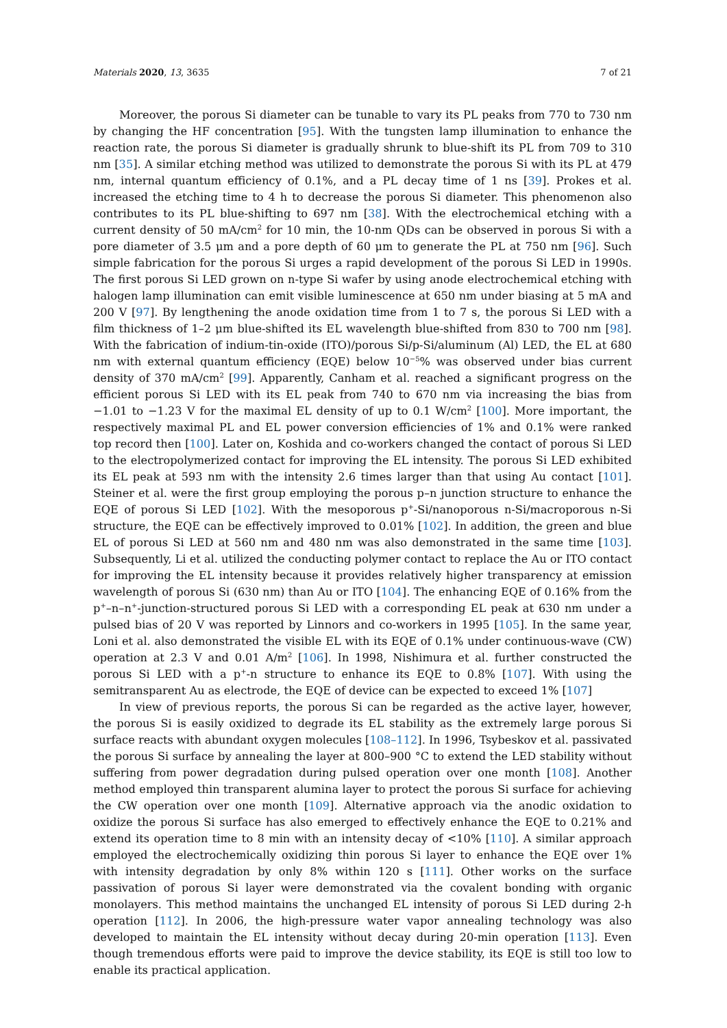Materials 2020, 13, 3635 7 of 21
Moreover, the porous Si diameter can be tunable to vary its PL peaks from 770 to 730 nm by changing the HF concentration [95]. With the tungsten lamp illumination to enhance the reaction rate, the porous Si diameter is gradually shrunk to blue-shift its PL from 709 to 310 nm [35]. A similar etching method was utilized to demonstrate the porous Si with its PL at 479 nm, internal quantum efficiency of 0.1%, and a PL decay time of 1 ns [39]. Prokes et al. increased the etching time to 4 h to decrease the porous Si diameter. This phenomenon also contributes to its PL blue-shifting to 697 nm [38]. With the electrochemical etching with a current density of 50 mA/cm<sup>2</sup> for 10 min, the 10-nm QDs can be observed in porous Si with a pore diameter of 3.5 μm and a pore depth of 60 μm to generate the PL at 750 nm [96]. Such simple fabrication for the porous Si urges a rapid development of the porous Si LED in 1990s. The first porous Si LED grown on n-type Si wafer by using anode electrochemical etching with halogen lamp illumination can emit visible luminescence at 650 nm under biasing at 5 mA and 200 V [97]. By lengthening the anode oxidation time from 1 to 7 s, the porous Si LED with a film thickness of 1–2 μm blue-shifted its EL wavelength blue-shifted from 830 to 700 nm [98]. With the fabrication of indium-tin-oxide (ITO)/porous Si/p-Si/aluminum (Al) LED, the EL at 680 nm with external quantum efficiency (EQE) below 10<sup>−5</sup>% was observed under bias current density of 370 mA/cm<sup>2</sup> [99]. Apparently, Canham et al. reached a significant progress on the efficient porous Si LED with its EL peak from 740 to 670 nm via increasing the bias from −1.01 to −1.23 V for the maximal EL density of up to 0.1 W/cm<sup>2</sup> [100]. More important, the respectively maximal PL and EL power conversion efficiencies of 1% and 0.1% were ranked top record then [100]. Later on, Koshida and co-workers changed the contact of porous Si LED to the electropolymerized contact for improving the EL intensity. The porous Si LED exhibited its EL peak at 593 nm with the intensity 2.6 times larger than that using Au contact [101]. Steiner et al. were the first group employing the porous p–n junction structure to enhance the EQE of porous Si LED [102]. With the mesoporous p<sup>+</sup>-Si/nanoporous n-Si/macroporous n-Si structure, the EQE can be effectively improved to 0.01% [102]. In addition, the green and blue EL of porous Si LED at 560 nm and 480 nm was also demonstrated in the same time [103]. Subsequently, Li et al. utilized the conducting polymer contact to replace the Au or ITO contact for improving the EL intensity because it provides relatively higher transparency at emission wavelength of porous Si (630 nm) than Au or ITO [104]. The enhancing EQE of 0.16% from the p<sup>+</sup>–n–n<sup>+</sup>-junction-structured porous Si LED with a corresponding EL peak at 630 nm under a pulsed bias of 20 V was reported by Linnors and co-workers in 1995 [105]. In the same year, Loni et al. also demonstrated the visible EL with its EQE of 0.1% under continuous-wave (CW) operation at 2.3 V and 0.01 A/m<sup>2</sup> [106]. In 1998, Nishimura et al. further constructed the porous Si LED with a p<sup>+</sup>-n structure to enhance its EQE to 0.8% [107]. With using the semitransparent Au as electrode, the EQE of device can be expected to exceed 1% [107]
In view of previous reports, the porous Si can be regarded as the active layer, however, the porous Si is easily oxidized to degrade its EL stability as the extremely large porous Si surface reacts with abundant oxygen molecules [108–112]. In 1996, Tsybeskov et al. passivated the porous Si surface by annealing the layer at 800–900 °C to extend the LED stability without suffering from power degradation during pulsed operation over one month [108]. Another method employed thin transparent alumina layer to protect the porous Si surface for achieving the CW operation over one month [109]. Alternative approach via the anodic oxidation to oxidize the porous Si surface has also emerged to effectively enhance the EQE to 0.21% and extend its operation time to 8 min with an intensity decay of <10% [110]. A similar approach employed the electrochemically oxidizing thin porous Si layer to enhance the EQE over 1% with intensity degradation by only 8% within 120 s [111]. Other works on the surface passivation of porous Si layer were demonstrated via the covalent bonding with organic monolayers. This method maintains the unchanged EL intensity of porous Si LED during 2-h operation [112]. In 2006, the high-pressure water vapor annealing technology was also developed to maintain the EL intensity without decay during 20-min operation [113]. Even though tremendous efforts were paid to improve the device stability, its EQE is still too low to enable its practical application.